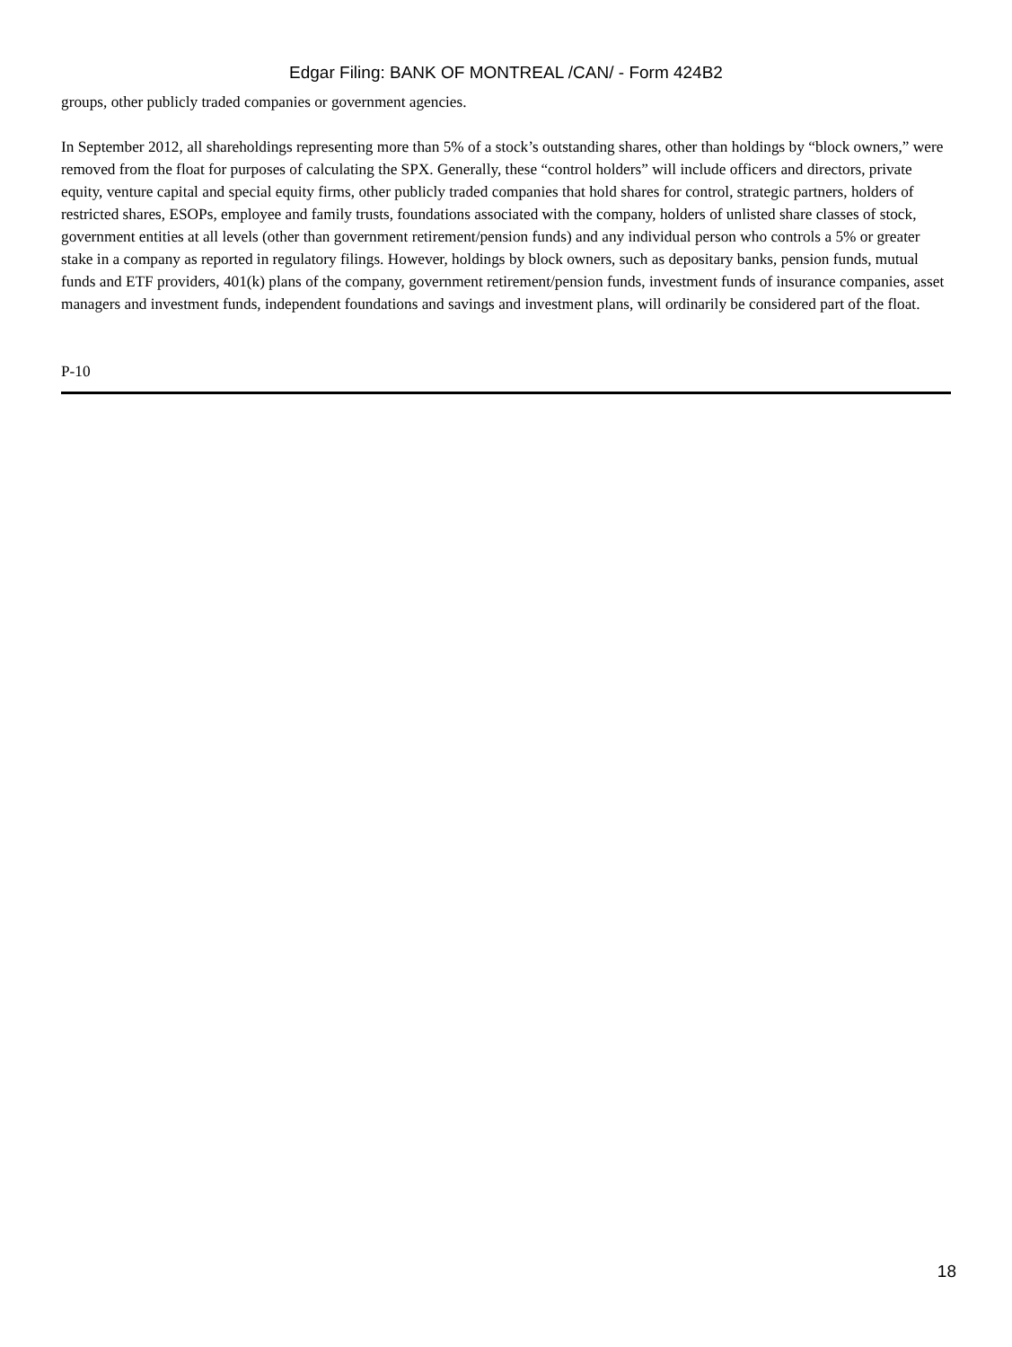Edgar Filing: BANK OF MONTREAL /CAN/ - Form 424B2
groups, other publicly traded companies or government agencies.
In September 2012, all shareholdings representing more than 5% of a stock’s outstanding shares, other than holdings by “block owners,” were removed from the float for purposes of calculating the SPX. Generally, these “control holders” will include officers and directors, private equity, venture capital and special equity firms, other publicly traded companies that hold shares for control, strategic partners, holders of restricted shares, ESOPs, employee and family trusts, foundations associated with the company, holders of unlisted share classes of stock, government entities at all levels (other than government retirement/pension funds) and any individual person who controls a 5% or greater stake in a company as reported in regulatory filings. However, holdings by block owners, such as depositary banks, pension funds, mutual funds and ETF providers, 401(k) plans of the company, government retirement/pension funds, investment funds of insurance companies, asset managers and investment funds, independent foundations and savings and investment plans, will ordinarily be considered part of the float.
P-10
18